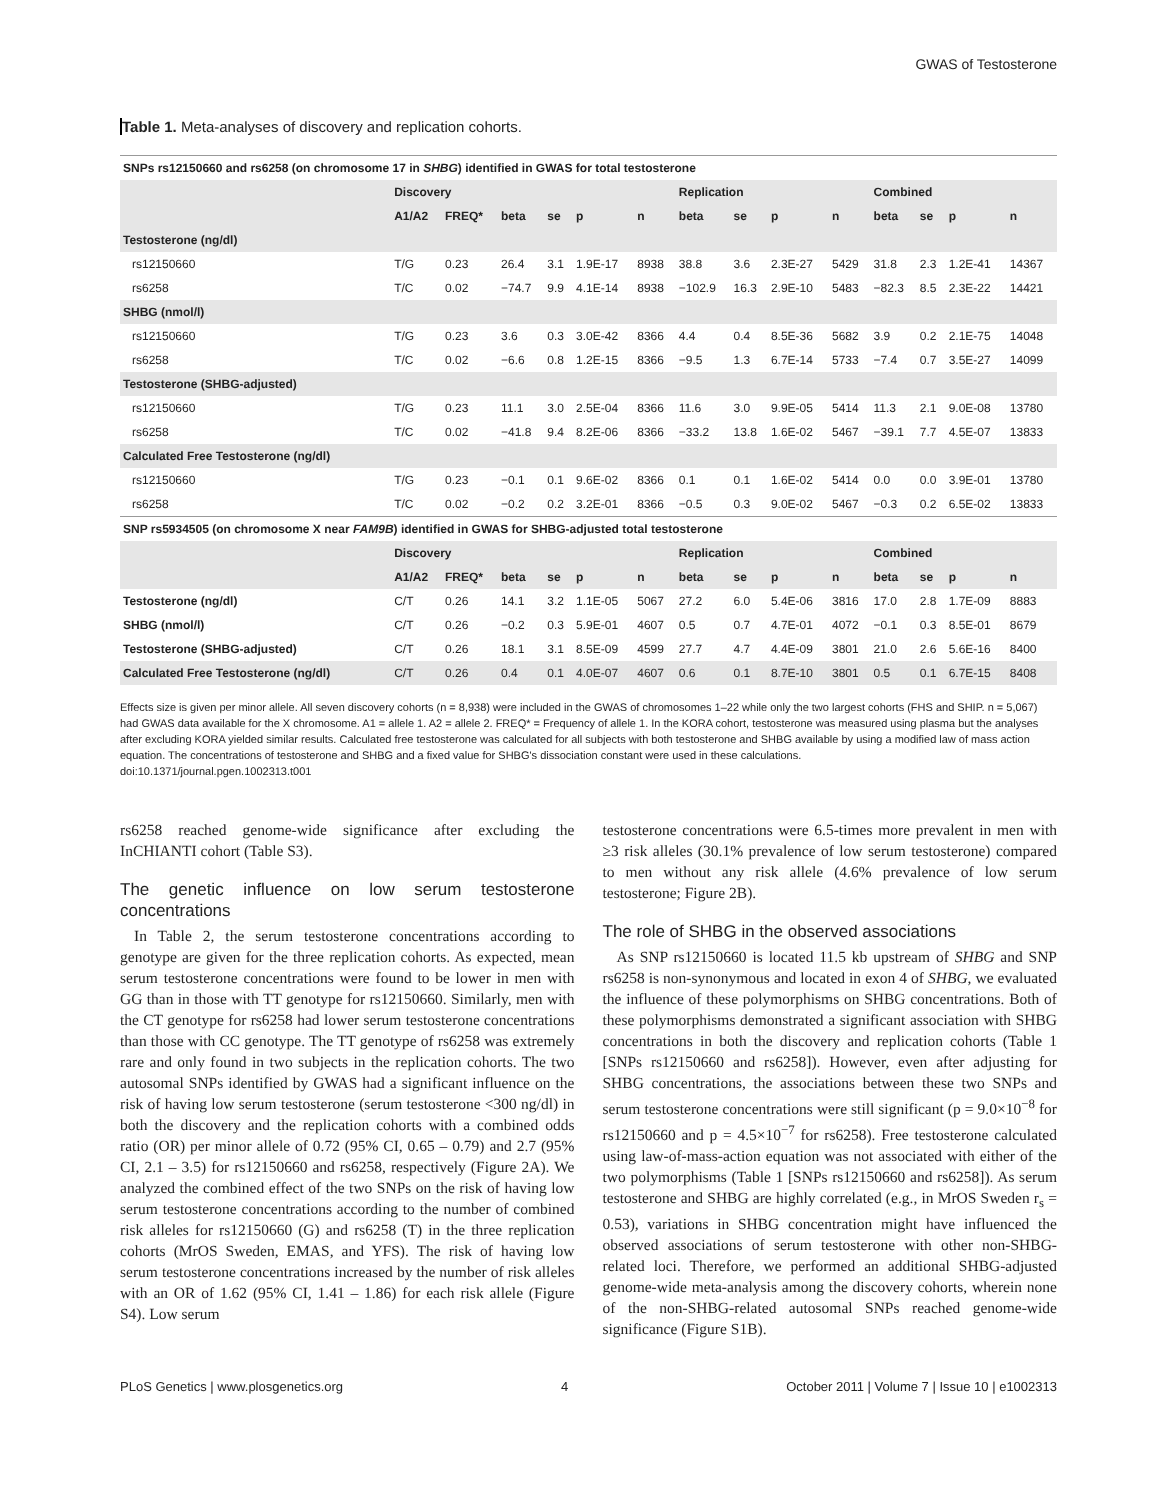GWAS of Testosterone
Table 1. Meta-analyses of discovery and replication cohorts.
| SNPs rs12150660 and rs6258 (on chromosome 17 in SHBG ) identified in GWAS for total testosterone | | | | | | | | | | | | | | |
| | Discovery | | | | | | Replication | | | | Combined | | | |
| | A1/A2 | FREQ* | beta | se | p | n | beta | se | p | n | beta | se | p | n |
| Testosterone (ng/dl) | | | | | | | | | | | | | | |
| rs12150660 | T/G | 0.23 | 26.4 | 3.1 | 1.9E-17 | 8938 | 38.8 | 3.6 | 2.3E-27 | 5429 | 31.8 | 2.3 | 1.2E-41 | 14367 |
| rs6258 | T/C | 0.02 | −74.7 | 9.9 | 4.1E-14 | 8938 | −102.9 | 16.3 | 2.9E-10 | 5483 | −82.3 | 8.5 | 2.3E-22 | 14421 |
| SHBG (nmol/l) | | | | | | | | | | | | | | |
| rs12150660 | T/G | 0.23 | 3.6 | 0.3 | 3.0E-42 | 8366 | 4.4 | 0.4 | 8.5E-36 | 5682 | 3.9 | 0.2 | 2.1E-75 | 14048 |
| rs6258 | T/C | 0.02 | −6.6 | 0.8 | 1.2E-15 | 8366 | −9.5 | 1.3 | 6.7E-14 | 5733 | −7.4 | 0.7 | 3.5E-27 | 14099 |
| Testosterone (SHBG-adjusted) | | | | | | | | | | | | | | |
| rs12150660 | T/G | 0.23 | 11.1 | 3.0 | 2.5E-04 | 8366 | 11.6 | 3.0 | 9.9E-05 | 5414 | 11.3 | 2.1 | 9.0E-08 | 13780 |
| rs6258 | T/C | 0.02 | −41.8 | 9.4 | 8.2E-06 | 8366 | −33.2 | 13.8 | 1.6E-02 | 5467 | −39.1 | 7.7 | 4.5E-07 | 13833 |
| Calculated Free Testosterone (ng/dl) | | | | | | | | | | | | | | |
| rs12150660 | T/G | 0.23 | −0.1 | 0.1 | 9.6E-02 | 8366 | 0.1 | 0.1 | 1.6E-02 | 5414 | 0.0 | 0.0 | 3.9E-01 | 13780 |
| rs6258 | T/C | 0.02 | −0.2 | 0.2 | 3.2E-01 | 8366 | −0.5 | 0.3 | 9.0E-02 | 5467 | −0.3 | 0.2 | 6.5E-02 | 13833 |
| SNP rs5934505 (on chromosome X near FAM9B ) identified in GWAS for SHBG-adjusted total testosterone | | | | | | | | | | | | | | |
| | Discovery | | | | | | Replication | | | | Combined | | | |
| | A1/A2 | FREQ* | beta | se | p | n | beta | se | p | n | beta | se | p | n |
| Testosterone (ng/dl) | C/T | 0.26 | 14.1 | 3.2 | 1.1E-05 | 5067 | 27.2 | 6.0 | 5.4E-06 | 3816 | 17.0 | 2.8 | 1.7E-09 | 8883 |
| SHBG (nmol/l) | C/T | 0.26 | −0.2 | 0.3 | 5.9E-01 | 4607 | 0.5 | 0.7 | 4.7E-01 | 4072 | −0.1 | 0.3 | 8.5E-01 | 8679 |
| Testosterone (SHBG-adjusted) | C/T | 0.26 | 18.1 | 3.1 | 8.5E-09 | 4599 | 27.7 | 4.7 | 4.4E-09 | 3801 | 21.0 | 2.6 | 5.6E-16 | 8400 |
| Calculated Free Testosterone (ng/dl) | C/T | 0.26 | 0.4 | 0.1 | 4.0E-07 | 4607 | 0.6 | 0.1 | 8.7E-10 | 3801 | 0.5 | 0.1 | 6.7E-15 | 8408 |
Effects size is given per minor allele. All seven discovery cohorts (n = 8,938) were included in the GWAS of chromosomes 1–22 while only the two largest cohorts (FHS and SHIP. n = 5,067) had GWAS data available for the X chromosome. A1 = allele 1. A2 = allele 2. FREQ* = Frequency of allele 1. In the KORA cohort, testosterone was measured using plasma but the analyses after excluding KORA yielded similar results. Calculated free testosterone was calculated for all subjects with both testosterone and SHBG available by using a modified law of mass action equation. The concentrations of testosterone and SHBG and a fixed value for SHBG's dissociation constant were used in these calculations.
doi:10.1371/journal.pgen.1002313.t001
rs6258 reached genome-wide significance after excluding the InCHIANTI cohort (Table S3).
The genetic influence on low serum testosterone concentrations
In Table 2, the serum testosterone concentrations according to genotype are given for the three replication cohorts. As expected, mean serum testosterone concentrations were found to be lower in men with GG than in those with TT genotype for rs12150660. Similarly, men with the CT genotype for rs6258 had lower serum testosterone concentrations than those with CC genotype. The TT genotype of rs6258 was extremely rare and only found in two subjects in the replication cohorts. The two autosomal SNPs identified by GWAS had a significant influence on the risk of having low serum testosterone (serum testosterone <300 ng/dl) in both the discovery and the replication cohorts with a combined odds ratio (OR) per minor allele of 0.72 (95% CI, 0.65 – 0.79) and 2.7 (95% CI, 2.1 – 3.5) for rs12150660 and rs6258, respectively (Figure 2A). We analyzed the combined effect of the two SNPs on the risk of having low serum testosterone concentrations according to the number of combined risk alleles for rs12150660 (G) and rs6258 (T) in the three replication cohorts (MrOS Sweden, EMAS, and YFS). The risk of having low serum testosterone concentrations increased by the number of risk alleles with an OR of 1.62 (95% CI, 1.41 – 1.86) for each risk allele (Figure S4). Low serum
testosterone concentrations were 6.5-times more prevalent in men with ≥3 risk alleles (30.1% prevalence of low serum testosterone) compared to men without any risk allele (4.6% prevalence of low serum testosterone; Figure 2B).
The role of SHBG in the observed associations
As SNP rs12150660 is located 11.5 kb upstream of SHBG and SNP rs6258 is non-synonymous and located in exon 4 of SHBG, we evaluated the influence of these polymorphisms on SHBG concentrations. Both of these polymorphisms demonstrated a significant association with SHBG concentrations in both the discovery and replication cohorts (Table 1 [SNPs rs12150660 and rs6258]). However, even after adjusting for SHBG concentrations, the associations between these two SNPs and serum testosterone concentrations were still significant (p = 9.0×10<sup>−8</sup> for rs12150660 and p = 4.5×10<sup>−7</sup> for rs6258). Free testosterone calculated using law-of-mass-action equation was not associated with either of the two polymorphisms (Table 1 [SNPs rs12150660 and rs6258]). As serum testosterone and SHBG are highly correlated (e.g., in MrOS Sweden r<sub>s</sub> = 0.53), variations in SHBG concentration might have influenced the observed associations of serum testosterone with other non-SHBG-related loci. Therefore, we performed an additional SHBG-adjusted genome-wide meta-analysis among the discovery cohorts, wherein none of the non-SHBG-related autosomal SNPs reached genome-wide significance (Figure S1B).
PLoS Genetics | www.plosgenetics.org 4 October 2011 | Volume 7 | Issue 10 | e1002313